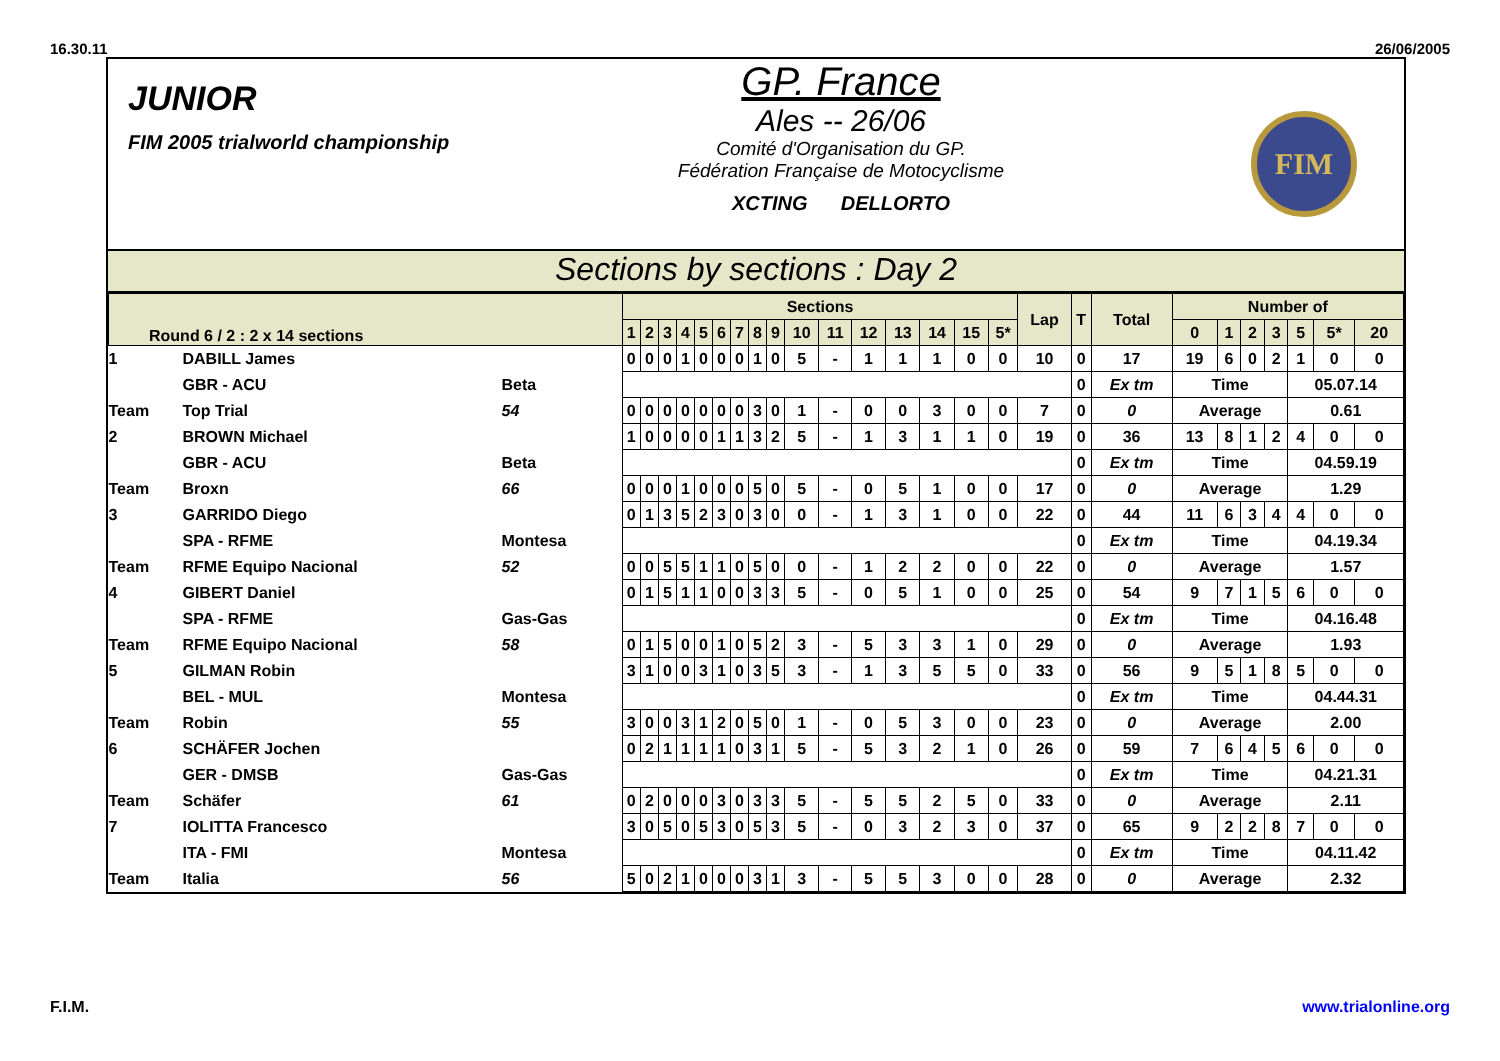16.30.11 26/06/2005
JUNIOR
FIM 2005 trialworld championship
GP. France
Ales -- 26/06
Comité d'Organisation du GP.
Fédération Française de Motocyclisme
XCTING DELLORTO
FIM
Sections by sections : Day 2
| Round 6 / 2 : 2 x 14 sections | | | Sections | | | | | | | | | | | | | | | | Lap | T | Total | Number of | | | | | | |
| --- | --- | --- | --- | --- | --- | --- | --- | --- | --- | --- | --- | --- | --- | --- | --- | --- | --- | --- | --- | --- | --- | --- | --- | --- | --- | --- | --- | --- |
| | | | 1 | 2 | 3 | 4 | 5 | 6 | 7 | 8 | 9 | 10 | 11 | 12 | 13 | 14 | 15 | 5* | | | | 0 | 1 | 2 | 3 | 5 | 5* | 20 |
| 1 | DABILL James | | 0 | 0 | 0 | 1 | 0 | 0 | 0 | 1 | 0 | 5 | - | 1 | 1 | 1 | 0 | 0 | 10 | 0 | 17 | 19 | 6 | 0 | 2 | 1 | 0 | 0 |
| | GBR - ACU | Beta | | | | | | | | | | | | | | | | | | 0 | Ex tm | Time | | | | 05.07.14 | | |
| Team | Top Trial | 54 | 0 | 0 | 0 | 0 | 0 | 0 | 0 | 3 | 0 | 1 | - | 0 | 0 | 3 | 0 | 0 | 7 | 0 | 0 | Average | | | | 0.61 | | |
| 2 | BROWN Michael | | 1 | 0 | 0 | 0 | 0 | 1 | 1 | 3 | 2 | 5 | - | 1 | 3 | 1 | 1 | 0 | 19 | 0 | 36 | 13 | 8 | 1 | 2 | 4 | 0 | 0 |
| | GBR - ACU | Beta | | | | | | | | | | | | | | | | | | 0 | Ex tm | Time | | | | 04.59.19 | | |
| Team | Broxn | 66 | 0 | 0 | 0 | 1 | 0 | 0 | 0 | 5 | 0 | 5 | - | 0 | 5 | 1 | 0 | 0 | 17 | 0 | 0 | Average | | | | 1.29 | | |
| 3 | GARRIDO Diego | | 0 | 1 | 3 | 5 | 2 | 3 | 0 | 3 | 0 | 0 | - | 1 | 3 | 1 | 0 | 0 | 22 | 0 | 44 | 11 | 6 | 3 | 4 | 4 | 0 | 0 |
| | SPA - RFME | Montesa | | | | | | | | | | | | | | | | | | 0 | Ex tm | Time | | | | 04.19.34 | | |
| Team | RFME Equipo Nacional | 52 | 0 | 0 | 5 | 5 | 1 | 1 | 0 | 5 | 0 | 0 | - | 1 | 2 | 2 | 0 | 0 | 22 | 0 | 0 | Average | | | | 1.57 | | |
| 4 | GIBERT Daniel | | 0 | 1 | 5 | 1 | 1 | 0 | 0 | 3 | 3 | 5 | - | 0 | 5 | 1 | 0 | 0 | 25 | 0 | 54 | 9 | 7 | 1 | 5 | 6 | 0 | 0 |
| | SPA - RFME | Gas-Gas | | | | | | | | | | | | | | | | | | 0 | Ex tm | Time | | | | 04.16.48 | | |
| Team | RFME Equipo Nacional | 58 | 0 | 1 | 5 | 0 | 0 | 1 | 0 | 5 | 2 | 3 | - | 5 | 3 | 3 | 1 | 0 | 29 | 0 | 0 | Average | | | | 1.93 | | |
| 5 | GILMAN Robin | | 3 | 1 | 0 | 0 | 3 | 1 | 0 | 3 | 5 | 3 | - | 1 | 3 | 5 | 5 | 0 | 33 | 0 | 56 | 9 | 5 | 1 | 8 | 5 | 0 | 0 |
| | BEL - MUL | Montesa | | | | | | | | | | | | | | | | | | 0 | Ex tm | Time | | | | 04.44.31 | | |
| Team | Robin | 55 | 3 | 0 | 0 | 3 | 1 | 2 | 0 | 5 | 0 | 1 | - | 0 | 5 | 3 | 0 | 0 | 23 | 0 | 0 | Average | | | | 2.00 | | |
| 6 | SCHÄFER Jochen | | 0 | 2 | 1 | 1 | 1 | 1 | 0 | 3 | 1 | 5 | - | 5 | 3 | 2 | 1 | 0 | 26 | 0 | 59 | 7 | 6 | 4 | 5 | 6 | 0 | 0 |
| | GER - DMSB | Gas-Gas | | | | | | | | | | | | | | | | | | 0 | Ex tm | Time | | | | 04.21.31 | | |
| Team | Schäfer | 61 | 0 | 2 | 0 | 0 | 0 | 3 | 0 | 3 | 3 | 5 | - | 5 | 5 | 2 | 5 | 0 | 33 | 0 | 0 | Average | | | | 2.11 | | |
| 7 | IOLITTA Francesco | | 3 | 0 | 5 | 0 | 5 | 3 | 0 | 5 | 3 | 5 | - | 0 | 3 | 2 | 3 | 0 | 37 | 0 | 65 | 9 | 2 | 2 | 8 | 7 | 0 | 0 |
| | ITA - FMI | Montesa | | | | | | | | | | | | | | | | | | 0 | Ex tm | Time | | | | 04.11.42 | | |
| Team | Italia | 56 | 5 | 0 | 2 | 1 | 0 | 0 | 0 | 3 | 1 | 3 | - | 5 | 5 | 3 | 0 | 0 | 28 | 0 | 0 | Average | | | | 2.32 | | |
F.I.M. www.trialonline.org